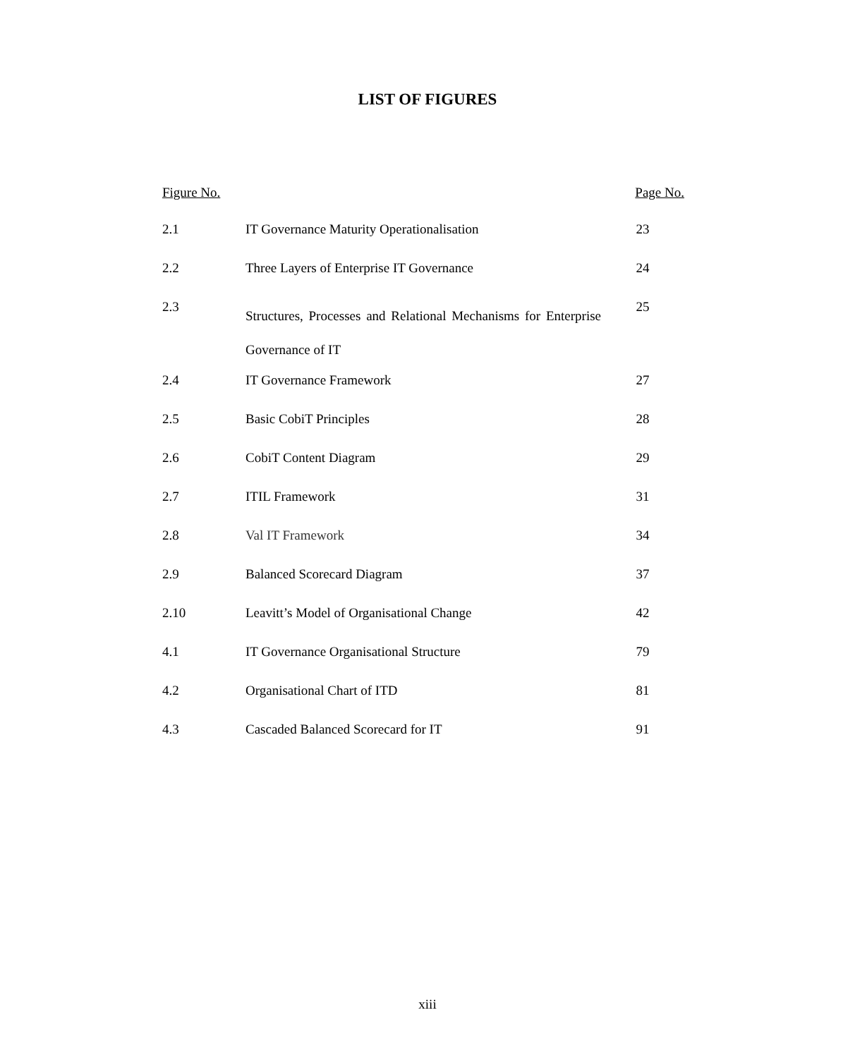LIST OF FIGURES
| Figure No. | | Page No. |
| --- | --- | --- |
| 2.1 | IT Governance Maturity Operationalisation | 23 |
| 2.2 | Three Layers of Enterprise IT Governance | 24 |
| 2.3 | Structures, Processes and Relational Mechanisms for Enterprise Governance of IT | 25 |
| 2.4 | IT Governance Framework | 27 |
| 2.5 | Basic CobiT Principles | 28 |
| 2.6 | CobiT Content Diagram | 29 |
| 2.7 | ITIL Framework | 31 |
| 2.8 | Val IT Framework | 34 |
| 2.9 | Balanced Scorecard Diagram | 37 |
| 2.10 | Leavitt’s Model of Organisational Change | 42 |
| 4.1 | IT Governance Organisational Structure | 79 |
| 4.2 | Organisational Chart of ITD | 81 |
| 4.3 | Cascaded Balanced Scorecard for IT | 91 |
xiii